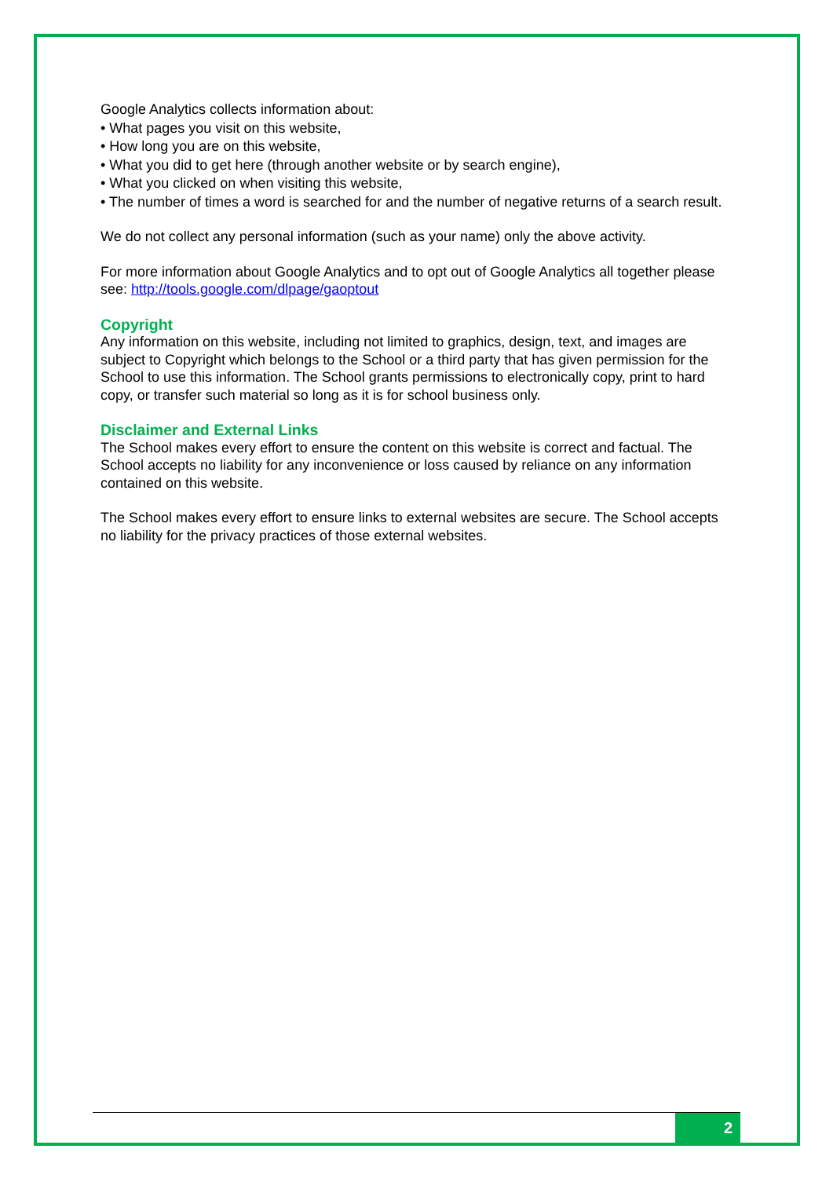Google Analytics collects information about:
• What pages you visit on this website,
• How long you are on this website,
• What you did to get here (through another website or by search engine),
• What you clicked on when visiting this website,
• The number of times a word is searched for and the number of negative returns of a search result.
We do not collect any personal information (such as your name) only the above activity.
For more information about Google Analytics and to opt out of Google Analytics all together please see: http://tools.google.com/dlpage/gaoptout
Copyright
Any information on this website, including not limited to graphics, design, text, and images are subject to Copyright which belongs to the School or a third party that has given permission for the School to use this information. The School grants permissions to electronically copy, print to hard copy, or transfer such material so long as it is for school business only.
Disclaimer and External Links
The School makes every effort to ensure the content on this website is correct and factual. The School accepts no liability for any inconvenience or loss caused by reliance on any information contained on this website.
The School makes every effort to ensure links to external websites are secure. The School accepts no liability for the privacy practices of those external websites.
2